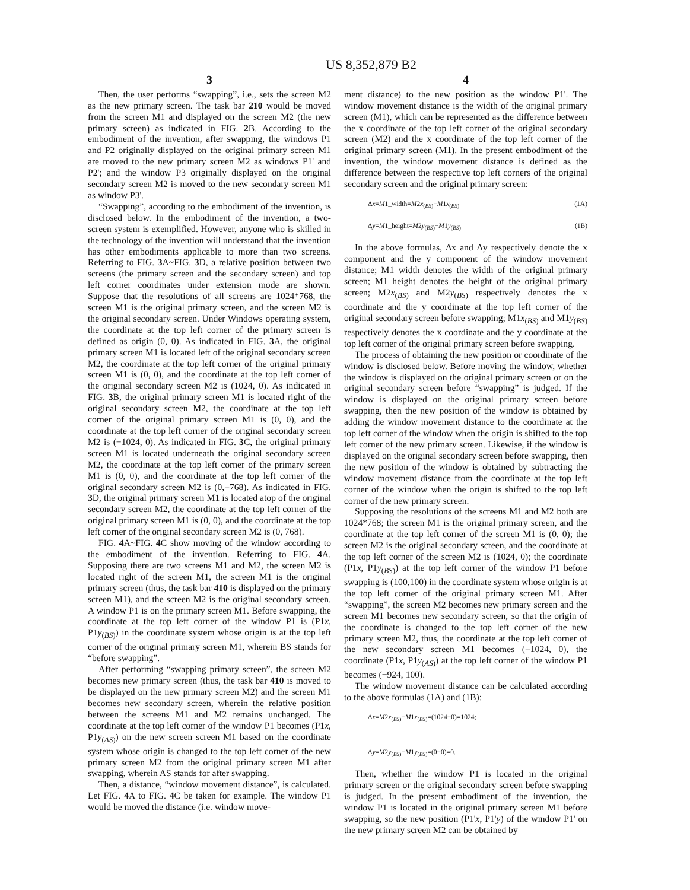US 8,352,879 B2
3
Then, the user performs “swapping”, i.e., sets the screen M2 as the new primary screen. The task bar 210 would be moved from the screen M1 and displayed on the screen M2 (the new primary screen) as indicated in FIG. 2 B. According to the embodiment of the invention, after swapping, the windows P1 and P2 originally displayed on the original primary screen M1 are moved to the new primary screen M2 as windows P1' and P2'; and the window P3 originally displayed on the original secondary screen M2 is moved to the new secondary screen M1 as window P3'.
“Swapping”, according to the embodiment of the invention, is disclosed below. In the embodiment of the invention, a two-screen system is exemplified. However, anyone who is skilled in the technology of the invention will understand that the invention has other embodiments applicable to more than two screens. Referring to FIG. 3 A~FIG. 3 D, a relative position between two screens (the primary screen and the secondary screen) and top left corner coordinates under extension mode are shown. Suppose that the resolutions of all screens are 1024*768, the screen M1 is the original primary screen, and the screen M2 is the original secondary screen. Under Windows operating system, the coordinate at the top left corner of the primary screen is defined as origin (0, 0). As indicated in FIG. 3 A, the original primary screen M1 is located left of the original secondary screen M2, the coordinate at the top left corner of the original primary screen M1 is (0, 0), and the coordinate at the top left corner of the original secondary screen M2 is (1024, 0). As indicated in FIG. 3 B, the original primary screen M1 is located right of the original secondary screen M2, the coordinate at the top left corner of the original primary screen M1 is (0, 0), and the coordinate at the top left corner of the original secondary screen M2 is (−1024, 0). As indicated in FIG. 3 C, the original primary screen M1 is located underneath the original secondary screen M2, the coordinate at the top left corner of the primary screen M1 is (0, 0), and the coordinate at the top left corner of the original secondary screen M2 is (0,−768). As indicated in FIG. 3 D, the original primary screen M1 is located atop of the original secondary screen M2, the coordinate at the top left corner of the original primary screen M1 is (0, 0), and the coordinate at the top left corner of the original secondary screen M2 is (0, 768).
FIG. 4 A~FIG. 4 C show moving of the window according to the embodiment of the invention. Referring to FIG. 4 A. Supposing there are two screens M1 and M2, the screen M2 is located right of the screen M1, the screen M1 is the original primary screen (thus, the task bar 410 is displayed on the primary screen M1), and the screen M2 is the original secondary screen. A window P1 is on the primary screen M1. Before swapping, the coordinate at the top left corner of the window P1 is (P1x, P1y<sub>(BS)</sub>) in the coordinate system whose origin is at the top left corner of the original primary screen M1, wherein BS stands for “before swapping”.
After performing “swapping primary screen”, the screen M2 becomes new primary screen (thus, the task bar 410 is moved to be displayed on the new primary screen M2) and the screen M1 becomes new secondary screen, wherein the relative position between the screens M1 and M2 remains unchanged. The coordinate at the top left corner of the window P1 becomes (P1x, P1y<sub>(AS)</sub>) on the new screen screen M1 based on the coordinate system whose origin is changed to the top left corner of the new primary screen M2 from the original primary screen M1 after swapping, wherein AS stands for after swapping.
Then, a distance, “window movement distance”, is calculated. Let FIG. 4 A to FIG. 4 C be taken for example. The window P1 would be moved the distance (i.e. window move-
4
ment distance) to the new position as the window P1'. The window movement distance is the width of the original primary screen (M1), which can be represented as the difference between the x coordinate of the top left corner of the original secondary screen (M2) and the x coordinate of the top left corner of the original primary screen (M1). In the present embodiment of the invention, the window movement distance is defined as the difference between the respective top left corners of the original secondary screen and the original primary screen:
Δx=M1_width=M2x<sub>(BS)</sub>−M1x<sub>(BS)</sub> (1A)
Δy=M1_height=M2y<sub>(BS)</sub>−M1y<sub>(BS)</sub> (1B)
In the above formulas, Δx and Δy respectively denote the x component and the y component of the window movement distance; M1_width denotes the width of the original primary screen; M1_height denotes the height of the original primary screen; M2x<sub>(BS)</sub> and M2y<sub>(BS)</sub> respectively denotes the x coordinate and the y coordinate at the top left corner of the original secondary screen before swapping; M1x<sub>(BS)</sub> and M1y<sub>(BS)</sub> respectively denotes the x coordinate and the y coordinate at the top left corner of the original primary screen before swapping.
The process of obtaining the new position or coordinate of the window is disclosed below. Before moving the window, whether the window is displayed on the original primary screen or on the original secondary screen before “swapping” is judged. If the window is displayed on the original primary screen before swapping, then the new position of the window is obtained by adding the window movement distance to the coordinate at the top left corner of the window when the origin is shifted to the top left corner of the new primary screen. Likewise, if the window is displayed on the original secondary screen before swapping, then the new position of the window is obtained by subtracting the window movement distance from the coordinate at the top left corner of the window when the origin is shifted to the top left corner of the new primary screen.
Supposing the resolutions of the screens M1 and M2 both are 1024*768; the screen M1 is the original primary screen, and the coordinate at the top left corner of the screen M1 is (0, 0); the screen M2 is the original secondary screen, and the coordinate at the top left corner of the screen M2 is (1024, 0); the coordinate (P1x, P1y<sub>(BS)</sub>) at the top left corner of the window P1 before swapping is (100,100) in the coordinate system whose origin is at the top left corner of the original primary screen M1. After “swapping”, the screen M2 becomes new primary screen and the screen M1 becomes new secondary screen, so that the origin of the coordinate is changed to the top left corner of the new primary screen M2, thus, the coordinate at the top left corner of the new secondary screen M1 becomes (−1024, 0), the coordinate (P1x, P1y<sub>(AS)</sub>) at the top left corner of the window P1 becomes (−924, 100).
The window movement distance can be calculated according to the above formulas (1A) and (1B):
Δx=M2x<sub>(BS)</sub>−M1x<sub>(BS)</sub>=(1024−0)=1024;
Δy=M2y<sub>(BS)</sub>−M1y<sub>(BS)</sub>=(0−0)=0.
Then, whether the window P1 is located in the original primary screen or the original secondary screen before swapping is judged. In the present embodiment of the invention, the window P1 is located in the original primary screen M1 before swapping, so the new position (P1'x, P1'y) of the window P1' on the new primary screen M2 can be obtained by